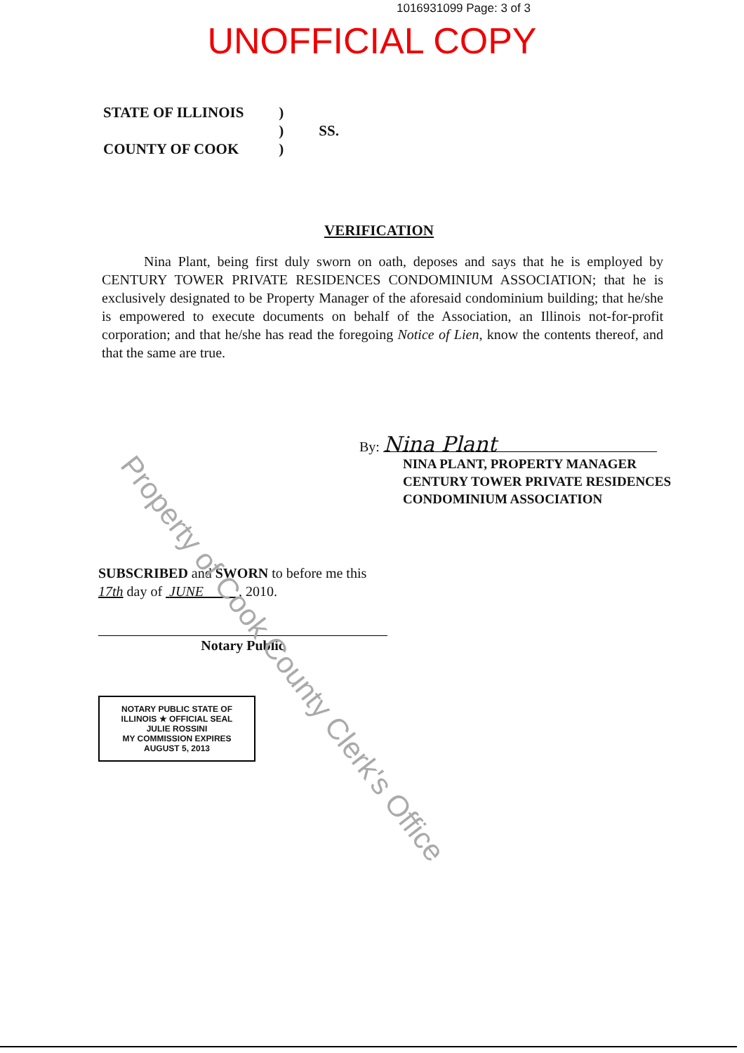1016931099 Page: 3 of 3
UNOFFICIAL COPY
STATE OF ILLINOIS
COUNTY OF COOK
)
)
)
SS.
VERIFICATION
Nina Plant, being first duly sworn on oath, deposes and says that he is employed by CENTURY TOWER PRIVATE RESIDENCES CONDOMINIUM ASSOCIATION; that he is exclusively designated to be Property Manager of the aforesaid condominium building; that he/she is empowered to execute documents on behalf of the Association, an Illinois not-for-profit corporation; and that he/she has read the foregoing Notice of Lien, know the contents thereof, and that the same are true.
By: Nina Plant
NINA PLANT, PROPERTY MANAGER
CENTURY TOWER PRIVATE RESIDENCES
CONDOMINIUM ASSOCIATION
SUBSCRIBED and SWORN to before me this 17th day of JUNE , 2010.
Notary Public
NOTARY PUBLIC STATE OF ILLINOIS ★ OFFICIAL SEAL
JULIE ROSSINI
MY COMMISSION EXPIRES
AUGUST 5, 2013
Property of Cook County Clerk's Office